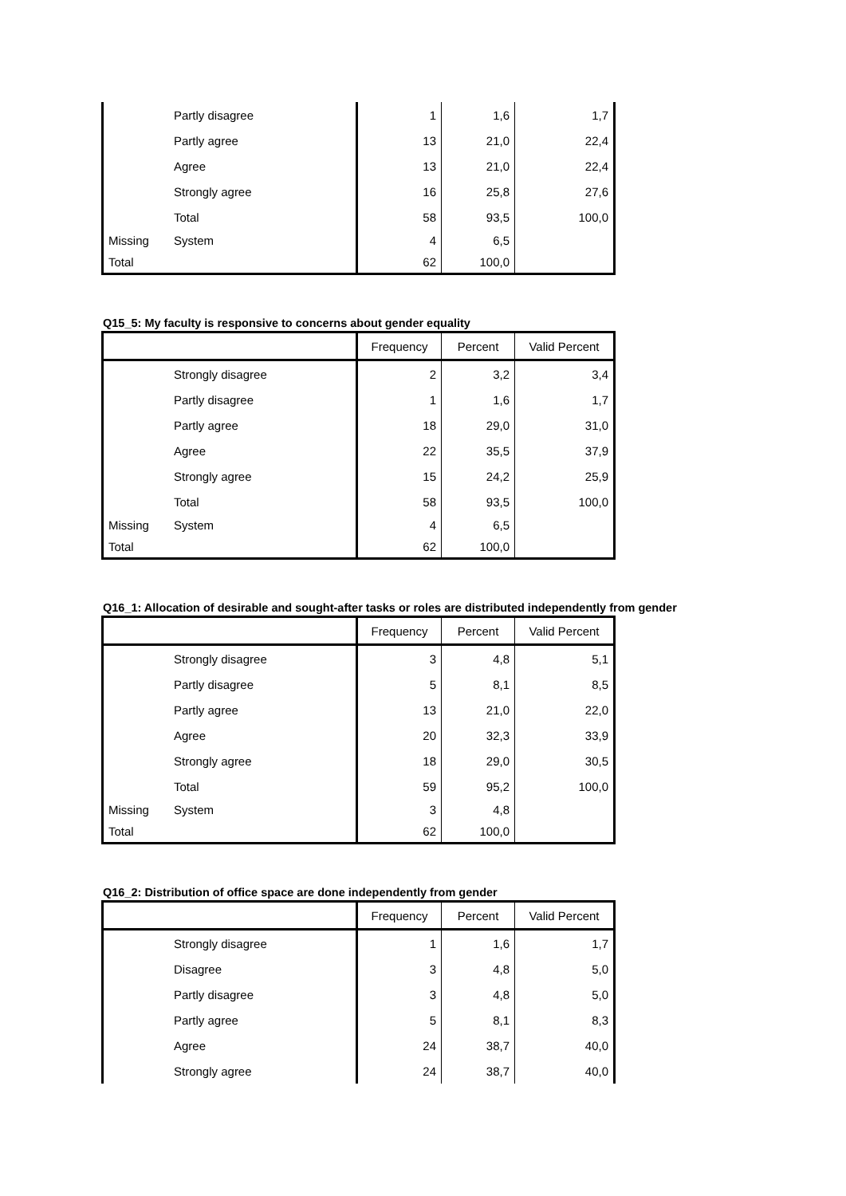| | Partly disagree | 1 | 1,6 | 1,7 |
| | Partly agree | 13 | 21,0 | 22,4 |
| | Agree | 13 | 21,0 | 22,4 |
| | Strongly agree | 16 | 25,8 | 27,6 |
| | Total | 58 | 93,5 | 100,0 |
| Missing | System | 4 | 6,5 | |
| Total | | 62 | 100,0 | |
Q15_5: My faculty is responsive to concerns about gender equality
| | | Frequency | Percent | Valid Percent |
| --- | --- | --- | --- | --- |
| | Strongly disagree | 2 | 3,2 | 3,4 |
| | Partly disagree | 1 | 1,6 | 1,7 |
| | Partly agree | 18 | 29,0 | 31,0 |
| | Agree | 22 | 35,5 | 37,9 |
| | Strongly agree | 15 | 24,2 | 25,9 |
| | Total | 58 | 93,5 | 100,0 |
| Missing | System | 4 | 6,5 | |
| Total | | 62 | 100,0 | |
Q16_1: Allocation of desirable and sought-after tasks or roles are distributed independently from gender
| | | Frequency | Percent | Valid Percent |
| --- | --- | --- | --- | --- |
| | Strongly disagree | 3 | 4,8 | 5,1 |
| | Partly disagree | 5 | 8,1 | 8,5 |
| | Partly agree | 13 | 21,0 | 22,0 |
| | Agree | 20 | 32,3 | 33,9 |
| | Strongly agree | 18 | 29,0 | 30,5 |
| | Total | 59 | 95,2 | 100,0 |
| Missing | System | 3 | 4,8 | |
| Total | | 62 | 100,0 | |
Q16_2: Distribution of office space are done independently from gender
| | | Frequency | Percent | Valid Percent |
| --- | --- | --- | --- | --- |
| | Strongly disagree | 1 | 1,6 | 1,7 |
| | Disagree | 3 | 4,8 | 5,0 |
| | Partly disagree | 3 | 4,8 | 5,0 |
| | Partly agree | 5 | 8,1 | 8,3 |
| | Agree | 24 | 38,7 | 40,0 |
| | Strongly agree | 24 | 38,7 | 40,0 |